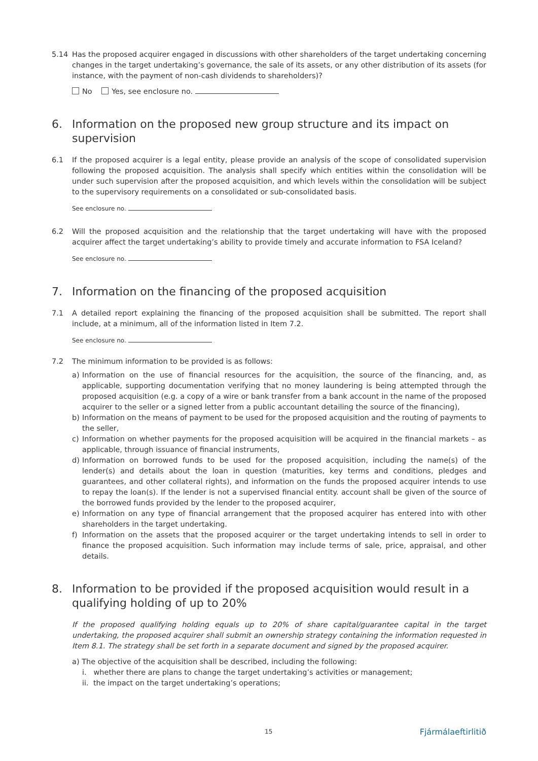5.14 Has the proposed acquirer engaged in discussions with other shareholders of the target undertaking concerning changes in the target undertaking’s governance, the sale of its assets, or any other distribution of its assets (for instance, with the payment of non-cash dividends to shareholders)?
No Yes, see enclosure no.
6. Information on the proposed new group structure and its impact on supervision
6.1 If the proposed acquirer is a legal entity, please provide an analysis of the scope of consolidated supervision following the proposed acquisition. The analysis shall specify which entities within the consolidation will be under such supervision after the proposed acquisition, and which levels within the consolidation will be subject to the supervisory requirements on a consolidated or sub-consolidated basis.
See enclosure no.
6.2 Will the proposed acquisition and the relationship that the target undertaking will have with the proposed acquirer affect the target undertaking’s ability to provide timely and accurate information to FSA Iceland?
See enclosure no.
7. Information on the financing of the proposed acquisition
7.1 A detailed report explaining the financing of the proposed acquisition shall be submitted. The report shall include, at a minimum, all of the information listed in Item 7.2.
See enclosure no.
7.2 The minimum information to be provided is as follows:
a) Information on the use of financial resources for the acquisition, the source of the financing, and, as applicable, supporting documentation verifying that no money laundering is being attempted through the proposed acquisition (e.g. a copy of a wire or bank transfer from a bank account in the name of the proposed acquirer to the seller or a signed letter from a public accountant detailing the source of the financing),
b) Information on the means of payment to be used for the proposed acquisition and the routing of payments to the seller,
c) Information on whether payments for the proposed acquisition will be acquired in the financial markets – as applicable, through issuance of financial instruments,
d) Information on borrowed funds to be used for the proposed acquisition, including the name(s) of the lender(s) and details about the loan in question (maturities, key terms and conditions, pledges and guarantees, and other collateral rights), and information on the funds the proposed acquirer intends to use to repay the loan(s). If the lender is not a supervised financial entity. account shall be given of the source of the borrowed funds provided by the lender to the proposed acquirer,
e) Information on any type of financial arrangement that the proposed acquirer has entered into with other shareholders in the target undertaking.
f) Information on the assets that the proposed acquirer or the target undertaking intends to sell in order to finance the proposed acquisition. Such information may include terms of sale, price, appraisal, and other details.
8. Information to be provided if the proposed acquisition would result in a qualifying holding of up to 20%
If the proposed qualifying holding equals up to 20% of share capital/guarantee capital in the target undertaking, the proposed acquirer shall submit an ownership strategy containing the information requested in Item 8.1. The strategy shall be set forth in a separate document and signed by the proposed acquirer.
a) The objective of the acquisition shall be described, including the following:
i. whether there are plans to change the target undertaking’s activities or management;
ii. the impact on the target undertaking’s operations;
15 Fjármálaeftirlitið